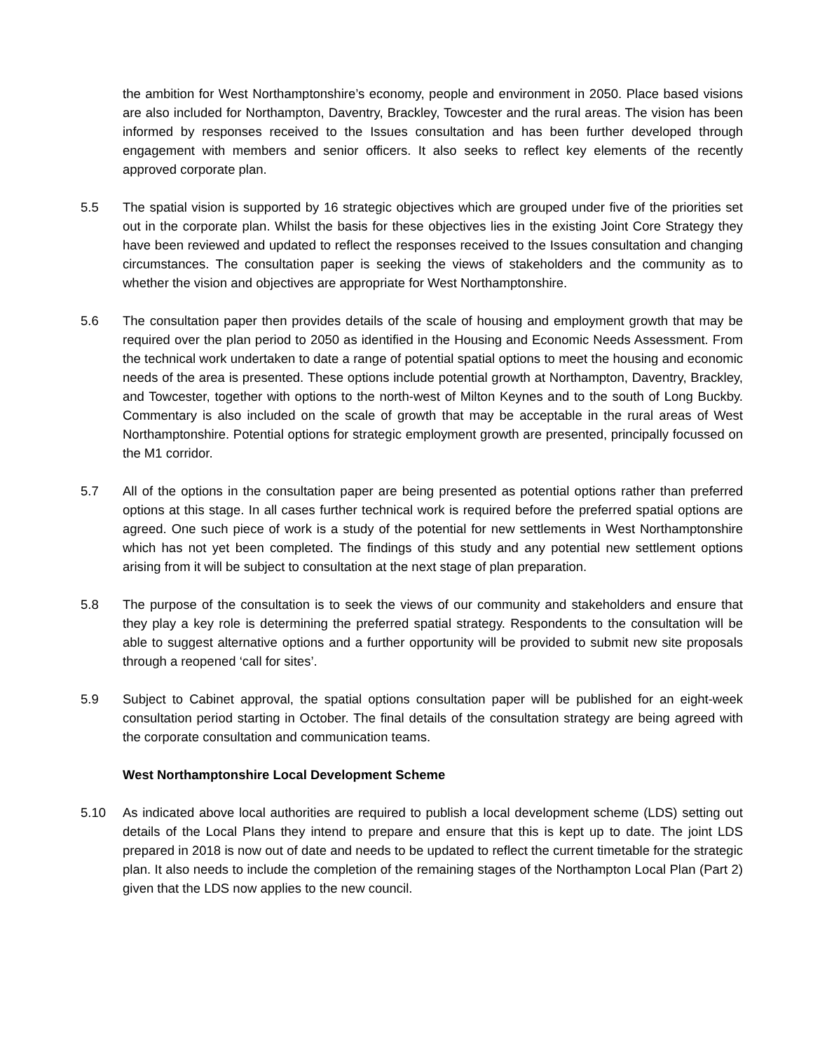the ambition for West Northamptonshire’s economy, people and environment in 2050. Place based visions are also included for Northampton, Daventry, Brackley, Towcester and the rural areas. The vision has been informed by responses received to the Issues consultation and has been further developed through engagement with members and senior officers. It also seeks to reflect key elements of the recently approved corporate plan.
5.5 The spatial vision is supported by 16 strategic objectives which are grouped under five of the priorities set out in the corporate plan. Whilst the basis for these objectives lies in the existing Joint Core Strategy they have been reviewed and updated to reflect the responses received to the Issues consultation and changing circumstances. The consultation paper is seeking the views of stakeholders and the community as to whether the vision and objectives are appropriate for West Northamptonshire.
5.6 The consultation paper then provides details of the scale of housing and employment growth that may be required over the plan period to 2050 as identified in the Housing and Economic Needs Assessment. From the technical work undertaken to date a range of potential spatial options to meet the housing and economic needs of the area is presented. These options include potential growth at Northampton, Daventry, Brackley, and Towcester, together with options to the north-west of Milton Keynes and to the south of Long Buckby. Commentary is also included on the scale of growth that may be acceptable in the rural areas of West Northamptonshire. Potential options for strategic employment growth are presented, principally focussed on the M1 corridor.
5.7 All of the options in the consultation paper are being presented as potential options rather than preferred options at this stage. In all cases further technical work is required before the preferred spatial options are agreed. One such piece of work is a study of the potential for new settlements in West Northamptonshire which has not yet been completed. The findings of this study and any potential new settlement options arising from it will be subject to consultation at the next stage of plan preparation.
5.8 The purpose of the consultation is to seek the views of our community and stakeholders and ensure that they play a key role is determining the preferred spatial strategy. Respondents to the consultation will be able to suggest alternative options and a further opportunity will be provided to submit new site proposals through a reopened ‘call for sites’.
5.9 Subject to Cabinet approval, the spatial options consultation paper will be published for an eight-week consultation period starting in October. The final details of the consultation strategy are being agreed with the corporate consultation and communication teams.
West Northamptonshire Local Development Scheme
5.10 As indicated above local authorities are required to publish a local development scheme (LDS) setting out details of the Local Plans they intend to prepare and ensure that this is kept up to date. The joint LDS prepared in 2018 is now out of date and needs to be updated to reflect the current timetable for the strategic plan. It also needs to include the completion of the remaining stages of the Northampton Local Plan (Part 2) given that the LDS now applies to the new council.